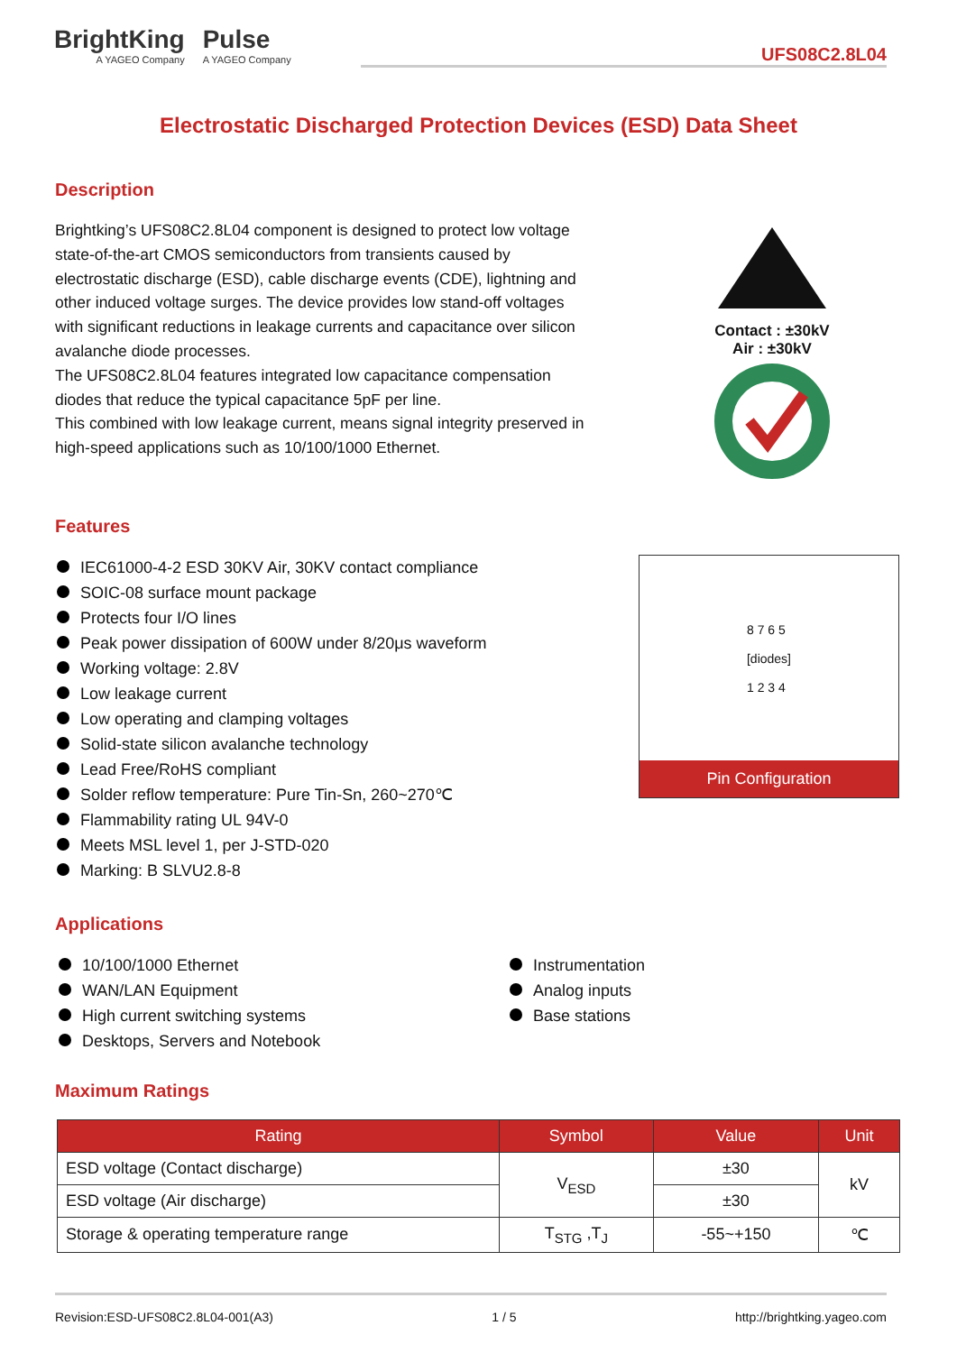BrightKing
A YAGEO Company
Pulse
A YAGEO Company
UFS08C2.8L04
Electrostatic Discharged Protection Devices (ESD) Data Sheet
Description
Brightking’s UFS08C2.8L04 component is designed to protect low voltage state-of-the-art CMOS semiconductors from transients caused by electrostatic discharge (ESD), cable discharge events (CDE), lightning and other induced voltage surges. The device provides low stand-off voltages with significant reductions in leakage currents and capacitance over silicon avalanche diode processes.
The UFS08C2.8L04 features integrated low capacitance compensation diodes that reduce the typical capacitance 5pF per line.
This combined with low leakage current, means signal integrity preserved in high-speed applications such as 10/100/1000 Ethernet.
Contact : ±30kV
Air : ±30kV
Features
IEC61000-4-2 ESD 30KV Air, 30KV contact compliance
SOIC-08 surface mount package
Protects four I/O lines
Peak power dissipation of 600W under 8/20μs waveform
Working voltage: 2.8V
Low leakage current
Low operating and clamping voltages
Solid-state silicon avalanche technology
Lead Free/RoHS compliant
Solder reflow temperature: Pure Tin-Sn, 260~270℃
Flammability rating UL 94V-0
Meets MSL level 1, per J-STD-020
Marking: B SLVU2.8-8
8 7 6 5
[diodes]
1 2 3 4
Pin Configuration
Applications
10/100/1000 Ethernet
WAN/LAN Equipment
High current switching systems
Desktops, Servers and Notebook
Instrumentation
Analog inputs
Base stations
Maximum Ratings
| Rating | Symbol | Value | Unit |
| --- | --- | --- | --- |
| ESD voltage (Contact discharge) | V<sub>ESD</sub> | ±30 | kV |
| ESD voltage (Air discharge) | | ±30 | |
| Storage & operating temperature range | T<sub>STG</sub> ,T<sub>J</sub> | -55~+150 | ℃ |
Revision:ESD-UFS08C2.8L04-001(A3) 1 / 5 http://brightking.yageo.com